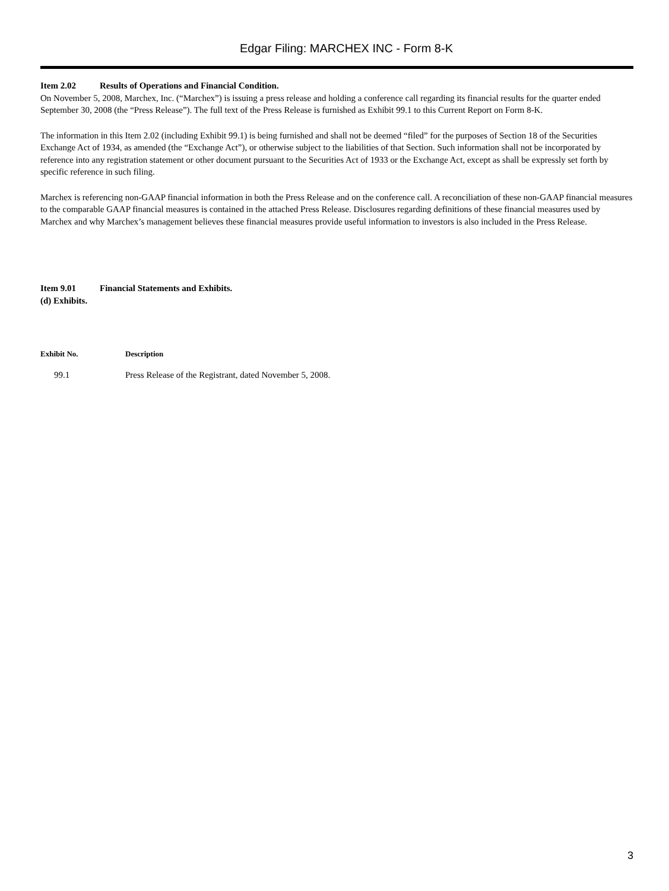Edgar Filing: MARCHEX INC - Form 8-K
Item 2.02 Results of Operations and Financial Condition.
On November 5, 2008, Marchex, Inc. (“Marchex”) is issuing a press release and holding a conference call regarding its financial results for the quarter ended September 30, 2008 (the “Press Release”). The full text of the Press Release is furnished as Exhibit 99.1 to this Current Report on Form 8-K.
The information in this Item 2.02 (including Exhibit 99.1) is being furnished and shall not be deemed “filed” for the purposes of Section 18 of the Securities Exchange Act of 1934, as amended (the “Exchange Act”), or otherwise subject to the liabilities of that Section. Such information shall not be incorporated by reference into any registration statement or other document pursuant to the Securities Act of 1933 or the Exchange Act, except as shall be expressly set forth by specific reference in such filing.
Marchex is referencing non-GAAP financial information in both the Press Release and on the conference call. A reconciliation of these non-GAAP financial measures to the comparable GAAP financial measures is contained in the attached Press Release. Disclosures regarding definitions of these financial measures used by Marchex and why Marchex’s management believes these financial measures provide useful information to investors is also included in the Press Release.
Item 9.01 Financial Statements and Exhibits.
(d) Exhibits.
| Exhibit No. | Description |
| --- | --- |
| 99.1 | Press Release of the Registrant, dated November 5, 2008. |
3